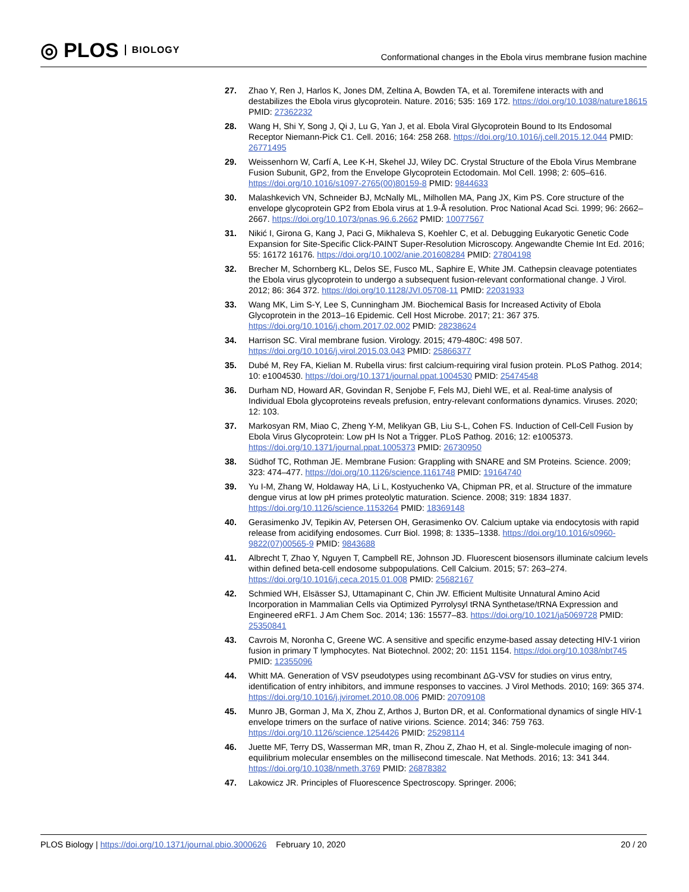◎ PLOS BIOLOGY
Conformational changes in the Ebola virus membrane fusion machine
27. Zhao Y, Ren J, Harlos K, Jones DM, Zeltina A, Bowden TA, et al. Toremifene interacts with and destabilizes the Ebola virus glycoprotein. Nature. 2016; 535: 169 172. https://doi.org/10.1038/nature18615 PMID: 27362232
28. Wang H, Shi Y, Song J, Qi J, Lu G, Yan J, et al. Ebola Viral Glycoprotein Bound to Its Endosomal Receptor Niemann-Pick C1. Cell. 2016; 164: 258 268. https://doi.org/10.1016/j.cell.2015.12.044 PMID: 26771495
29. Weissenhorn W, Carfí A, Lee K-H, Skehel JJ, Wiley DC. Crystal Structure of the Ebola Virus Membrane Fusion Subunit, GP2, from the Envelope Glycoprotein Ectodomain. Mol Cell. 1998; 2: 605–616. https://doi.org/10.1016/s1097-2765(00)80159-8 PMID: 9844633
30. Malashkevich VN, Schneider BJ, McNally ML, Milhollen MA, Pang JX, Kim PS. Core structure of the envelope glycoprotein GP2 from Ebola virus at 1.9-Å resolution. Proc National Acad Sci. 1999; 96: 2662–2667. https://doi.org/10.1073/pnas.96.6.2662 PMID: 10077567
31. Nikić I, Girona G, Kang J, Paci G, Mikhaleva S, Koehler C, et al. Debugging Eukaryotic Genetic Code Expansion for Site-Specific Click-PAINT Super-Resolution Microscopy. Angewandte Chemie Int Ed. 2016; 55: 16172 16176. https://doi.org/10.1002/anie.201608284 PMID: 27804198
32. Brecher M, Schornberg KL, Delos SE, Fusco ML, Saphire E, White JM. Cathepsin cleavage potentiates the Ebola virus glycoprotein to undergo a subsequent fusion-relevant conformational change. J Virol. 2012; 86: 364 372. https://doi.org/10.1128/JVI.05708-11 PMID: 22031933
33. Wang MK, Lim S-Y, Lee S, Cunningham JM. Biochemical Basis for Increased Activity of Ebola Glycoprotein in the 2013–16 Epidemic. Cell Host Microbe. 2017; 21: 367 375. https://doi.org/10.1016/j.chom.2017.02.002 PMID: 28238624
34. Harrison SC. Viral membrane fusion. Virology. 2015; 479-480C: 498 507. https://doi.org/10.1016/j.virol.2015.03.043 PMID: 25866377
35. Dubé M, Rey FA, Kielian M. Rubella virus: first calcium-requiring viral fusion protein. PLoS Pathog. 2014; 10: e1004530. https://doi.org/10.1371/journal.ppat.1004530 PMID: 25474548
36. Durham ND, Howard AR, Govindan R, Senjobe F, Fels MJ, Diehl WE, et al. Real-time analysis of Individual Ebola glycoproteins reveals prefusion, entry-relevant conformations dynamics. Viruses. 2020; 12: 103.
37. Markosyan RM, Miao C, Zheng Y-M, Melikyan GB, Liu S-L, Cohen FS. Induction of Cell-Cell Fusion by Ebola Virus Glycoprotein: Low pH Is Not a Trigger. PLoS Pathog. 2016; 12: e1005373. https://doi.org/10.1371/journal.ppat.1005373 PMID: 26730950
38. Südhof TC, Rothman JE. Membrane Fusion: Grappling with SNARE and SM Proteins. Science. 2009; 323: 474–477. https://doi.org/10.1126/science.1161748 PMID: 19164740
39. Yu I-M, Zhang W, Holdaway HA, Li L, Kostyuchenko VA, Chipman PR, et al. Structure of the immature dengue virus at low pH primes proteolytic maturation. Science. 2008; 319: 1834 1837. https://doi.org/10.1126/science.1153264 PMID: 18369148
40. Gerasimenko JV, Tepikin AV, Petersen OH, Gerasimenko OV. Calcium uptake via endocytosis with rapid release from acidifying endosomes. Curr Biol. 1998; 8: 1335–1338. https://doi.org/10.1016/s0960-9822(07)00565-9 PMID: 9843688
41. Albrecht T, Zhao Y, Nguyen T, Campbell RE, Johnson JD. Fluorescent biosensors illuminate calcium levels within defined beta-cell endosome subpopulations. Cell Calcium. 2015; 57: 263–274. https://doi.org/10.1016/j.ceca.2015.01.008 PMID: 25682167
42. Schmied WH, Elsässer SJ, Uttamapinant C, Chin JW. Efficient Multisite Unnatural Amino Acid Incorporation in Mammalian Cells via Optimized Pyrrolysyl tRNA Synthetase/tRNA Expression and Engineered eRF1. J Am Chem Soc. 2014; 136: 15577–83. https://doi.org/10.1021/ja5069728 PMID: 25350841
43. Cavrois M, Noronha C, Greene WC. A sensitive and specific enzyme-based assay detecting HIV-1 virion fusion in primary T lymphocytes. Nat Biotechnol. 2002; 20: 1151 1154. https://doi.org/10.1038/nbt745 PMID: 12355096
44. Whitt MA. Generation of VSV pseudotypes using recombinant ΔG-VSV for studies on virus entry, identification of entry inhibitors, and immune responses to vaccines. J Virol Methods. 2010; 169: 365 374. https://doi.org/10.1016/j.jviromet.2010.08.006 PMID: 20709108
45. Munro JB, Gorman J, Ma X, Zhou Z, Arthos J, Burton DR, et al. Conformational dynamics of single HIV-1 envelope trimers on the surface of native virions. Science. 2014; 346: 759 763. https://doi.org/10.1126/science.1254426 PMID: 25298114
46. Juette MF, Terry DS, Wasserman MR, tman R, Zhou Z, Zhao H, et al. Single-molecule imaging of non-equilibrium molecular ensembles on the millisecond timescale. Nat Methods. 2016; 13: 341 344. https://doi.org/10.1038/nmeth.3769 PMID: 26878382
47. Lakowicz JR. Principles of Fluorescence Spectroscopy. Springer. 2006;
PLOS Biology | https://doi.org/10.1371/journal.pbio.3000626 February 10, 2020
20 / 20